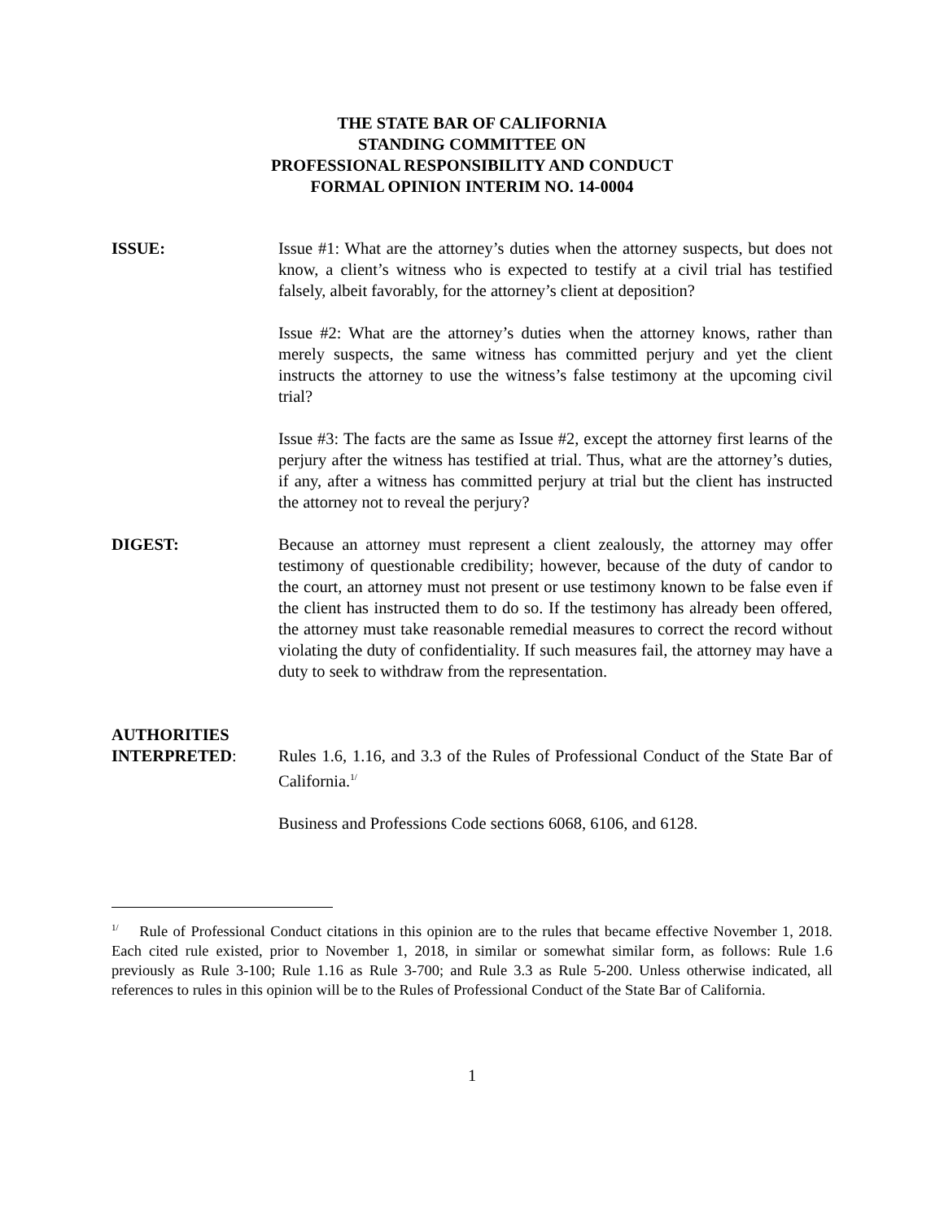THE STATE BAR OF CALIFORNIA
STANDING COMMITTEE ON
PROFESSIONAL RESPONSIBILITY AND CONDUCT
FORMAL OPINION INTERIM NO. 14-0004
ISSUE: Issue #1: What are the attorney’s duties when the attorney suspects, but does not know, a client’s witness who is expected to testify at a civil trial has testified falsely, albeit favorably, for the attorney’s client at deposition?
Issue #2: What are the attorney’s duties when the attorney knows, rather than merely suspects, the same witness has committed perjury and yet the client instructs the attorney to use the witness’s false testimony at the upcoming civil trial?
Issue #3: The facts are the same as Issue #2, except the attorney first learns of the perjury after the witness has testified at trial. Thus, what are the attorney’s duties, if any, after a witness has committed perjury at trial but the client has instructed the attorney not to reveal the perjury?
DIGEST: Because an attorney must represent a client zealously, the attorney may offer testimony of questionable credibility; however, because of the duty of candor to the court, an attorney must not present or use testimony known to be false even if the client has instructed them to do so. If the testimony has already been offered, the attorney must take reasonable remedial measures to correct the record without violating the duty of confidentiality. If such measures fail, the attorney may have a duty to seek to withdraw from the representation.
AUTHORITIES
INTERPRETED:
Rules 1.6, 1.16, and 3.3 of the Rules of Professional Conduct of the State Bar of California.<sup>1/</sup>
Business and Professions Code sections 6068, 6106, and 6128.
<sup>1/</sup> Rule of Professional Conduct citations in this opinion are to the rules that became effective November 1, 2018. Each cited rule existed, prior to November 1, 2018, in similar or somewhat similar form, as follows: Rule 1.6 previously as Rule 3-100; Rule 1.16 as Rule 3-700; and Rule 3.3 as Rule 5-200. Unless otherwise indicated, all references to rules in this opinion will be to the Rules of Professional Conduct of the State Bar of California.
1